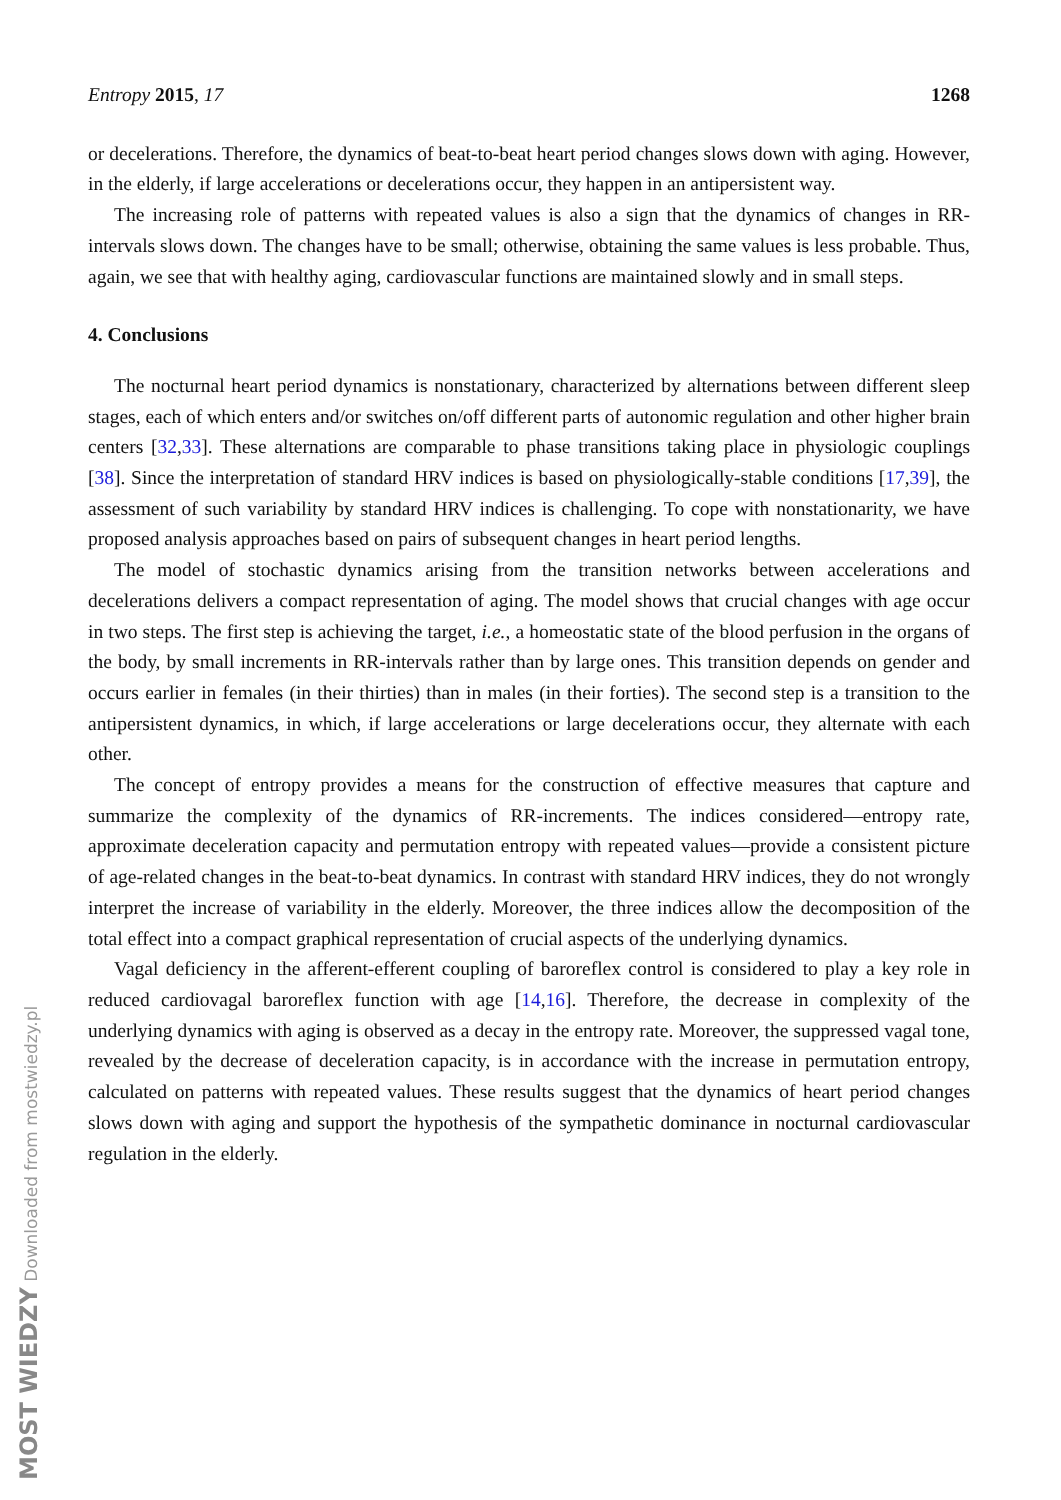Entropy 2015, 17 1268
or decelerations. Therefore, the dynamics of beat-to-beat heart period changes slows down with aging. However, in the elderly, if large accelerations or decelerations occur, they happen in an antipersistent way.
The increasing role of patterns with repeated values is also a sign that the dynamics of changes in RR-intervals slows down. The changes have to be small; otherwise, obtaining the same values is less probable. Thus, again, we see that with healthy aging, cardiovascular functions are maintained slowly and in small steps.
4. Conclusions
The nocturnal heart period dynamics is nonstationary, characterized by alternations between different sleep stages, each of which enters and/or switches on/off different parts of autonomic regulation and other higher brain centers [32,33]. These alternations are comparable to phase transitions taking place in physiologic couplings [38]. Since the interpretation of standard HRV indices is based on physiologically-stable conditions [17,39], the assessment of such variability by standard HRV indices is challenging. To cope with nonstationarity, we have proposed analysis approaches based on pairs of subsequent changes in heart period lengths.
The model of stochastic dynamics arising from the transition networks between accelerations and decelerations delivers a compact representation of aging. The model shows that crucial changes with age occur in two steps. The first step is achieving the target, i.e., a homeostatic state of the blood perfusion in the organs of the body, by small increments in RR-intervals rather than by large ones. This transition depends on gender and occurs earlier in females (in their thirties) than in males (in their forties). The second step is a transition to the antipersistent dynamics, in which, if large accelerations or large decelerations occur, they alternate with each other.
The concept of entropy provides a means for the construction of effective measures that capture and summarize the complexity of the dynamics of RR-increments. The indices considered—entropy rate, approximate deceleration capacity and permutation entropy with repeated values—provide a consistent picture of age-related changes in the beat-to-beat dynamics. In contrast with standard HRV indices, they do not wrongly interpret the increase of variability in the elderly. Moreover, the three indices allow the decomposition of the total effect into a compact graphical representation of crucial aspects of the underlying dynamics.
Vagal deficiency in the afferent-efferent coupling of baroreflex control is considered to play a key role in reduced cardiovagal baroreflex function with age [14,16]. Therefore, the decrease in complexity of the underlying dynamics with aging is observed as a decay in the entropy rate. Moreover, the suppressed vagal tone, revealed by the decrease of deceleration capacity, is in accordance with the increase in permutation entropy, calculated on patterns with repeated values. These results suggest that the dynamics of heart period changes slows down with aging and support the hypothesis of the sympathetic dominance in nocturnal cardiovascular regulation in the elderly.
MOST WIEDZY Downloaded from mostwiedzy.pl